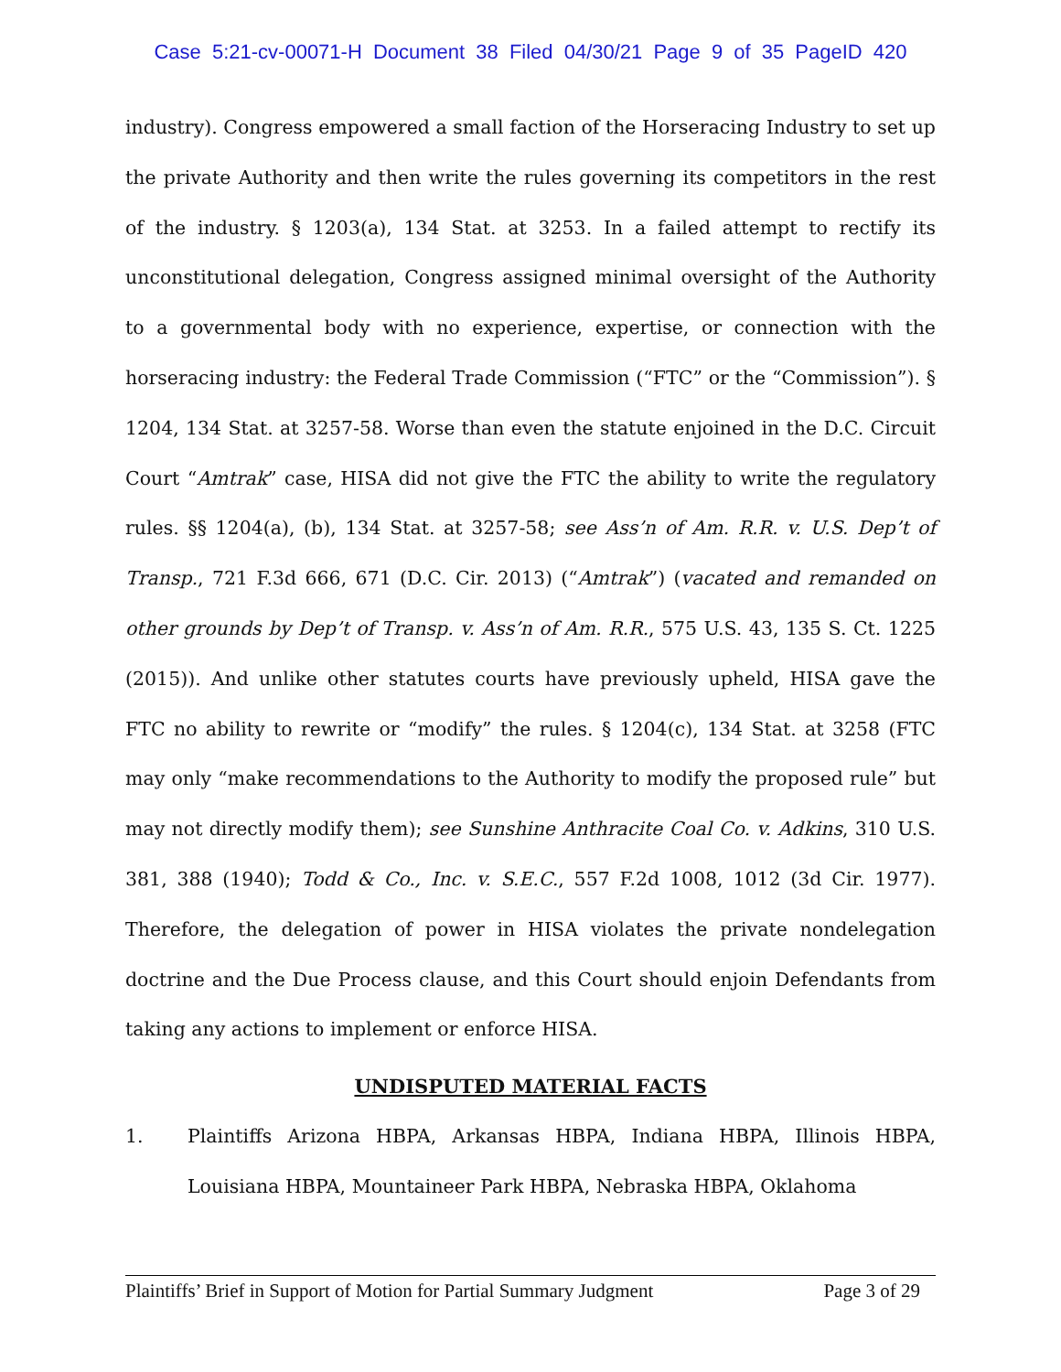Case 5:21-cv-00071-H Document 38 Filed 04/30/21 Page 9 of 35 PageID 420
industry). Congress empowered a small faction of the Horseracing Industry to set up the private Authority and then write the rules governing its competitors in the rest of the industry. § 1203(a), 134 Stat. at 3253. In a failed attempt to rectify its unconstitutional delegation, Congress assigned minimal oversight of the Authority to a governmental body with no experience, expertise, or connection with the horseracing industry: the Federal Trade Commission (“FTC” or the “Commission”). § 1204, 134 Stat. at 3257-58. Worse than even the statute enjoined in the D.C. Circuit Court “Amtrak” case, HISA did not give the FTC the ability to write the regulatory rules. §§ 1204(a), (b), 134 Stat. at 3257-58; see Ass’n of Am. R.R. v. U.S. Dep’t of Transp., 721 F.3d 666, 671 (D.C. Cir. 2013) (“Amtrak”) (vacated and remanded on other grounds by Dep’t of Transp. v. Ass’n of Am. R.R., 575 U.S. 43, 135 S. Ct. 1225 (2015)). And unlike other statutes courts have previously upheld, HISA gave the FTC no ability to rewrite or “modify” the rules. § 1204(c), 134 Stat. at 3258 (FTC may only “make recommendations to the Authority to modify the proposed rule” but may not directly modify them); see Sunshine Anthracite Coal Co. v. Adkins, 310 U.S. 381, 388 (1940); Todd & Co., Inc. v. S.E.C., 557 F.2d 1008, 1012 (3d Cir. 1977). Therefore, the delegation of power in HISA violates the private nondelegation doctrine and the Due Process clause, and this Court should enjoin Defendants from taking any actions to implement or enforce HISA.
UNDISPUTED MATERIAL FACTS
1. Plaintiffs Arizona HBPA, Arkansas HBPA, Indiana HBPA, Illinois HBPA, Louisiana HBPA, Mountaineer Park HBPA, Nebraska HBPA, Oklahoma
Plaintiffs’ Brief in Support of Motion for Partial Summary Judgment Page 3 of 29